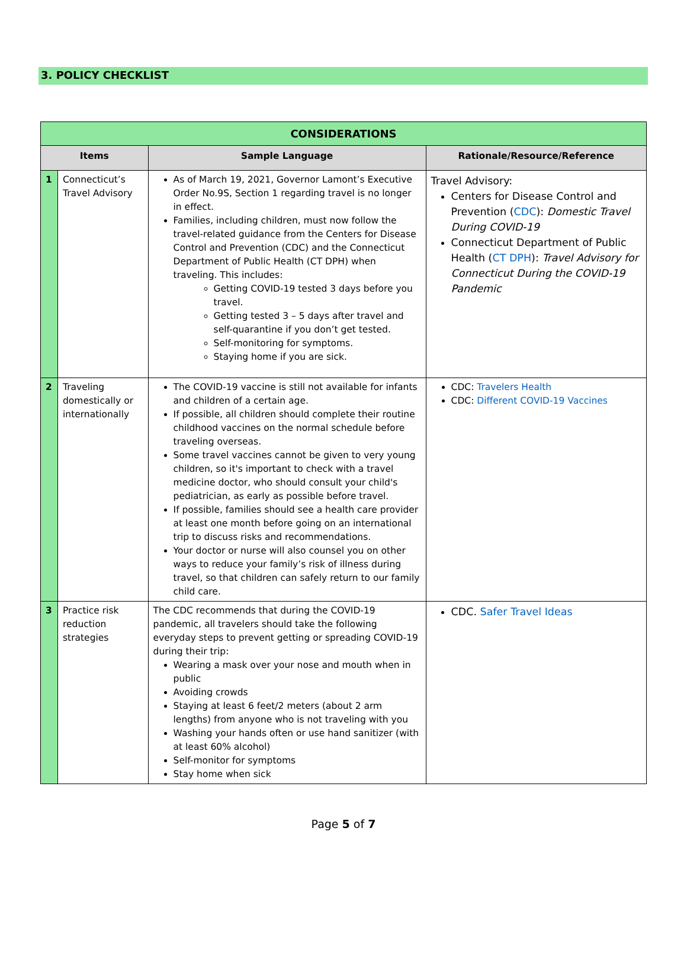3. POLICY CHECKLIST
| CONSIDERATIONS | | | |
| --- | --- | --- | --- |
| Items | | Sample Language | Rationale/Resource/Reference |
| 1 | Connecticut’s Travel Advisory | As of March 19, 2021, Governor Lamont’s Executive Order No.9S, Section 1 regarding travel is no longer in effect. Families, including children, must now follow the travel-related guidance from the Centers for Disease Control and Prevention (CDC) and the Connecticut Department of Public Health (CT DPH) when traveling. This includes: Getting COVID-19 tested 3 days before you travel. Getting tested 3 – 5 days after travel and self-quarantine if you don’t get tested. Self-monitoring for symptoms. Staying home if you are sick. | Travel Advisory: Centers for Disease Control and Prevention ( CDC ): Domestic Travel During COVID-19 Connecticut Department of Public Health ( CT DPH ): Travel Advisory for Connecticut During the COVID-19 Pandemic |
| 2 | Traveling domestically or internationally | The COVID-19 vaccine is still not available for infants and children of a certain age. If possible, all children should complete their routine childhood vaccines on the normal schedule before traveling overseas. Some travel vaccines cannot be given to very young children, so it's important to check with a travel medicine doctor, who should consult your child's pediatrician, as early as possible before travel. If possible, families should see a health care provider at least one month before going on an international trip to discuss risks and recommendations. Your doctor or nurse will also counsel you on other ways to reduce your family’s risk of illness during travel, so that children can safely return to our family child care. | CDC: Travelers Health CDC: Different COVID-19 Vaccines |
| 3 | Practice risk reduction strategies | The CDC recommends that during the COVID-19 pandemic, all travelers should take the following everyday steps to prevent getting or spreading COVID-19 during their trip: Wearing a mask over your nose and mouth when in public Avoiding crowds Staying at least 6 feet/2 meters (about 2 arm lengths) from anyone who is not traveling with you Washing your hands often or use hand sanitizer (with at least 60% alcohol) Self-monitor for symptoms Stay home when sick | CDC. Safer Travel Ideas |
Page 5 of 7